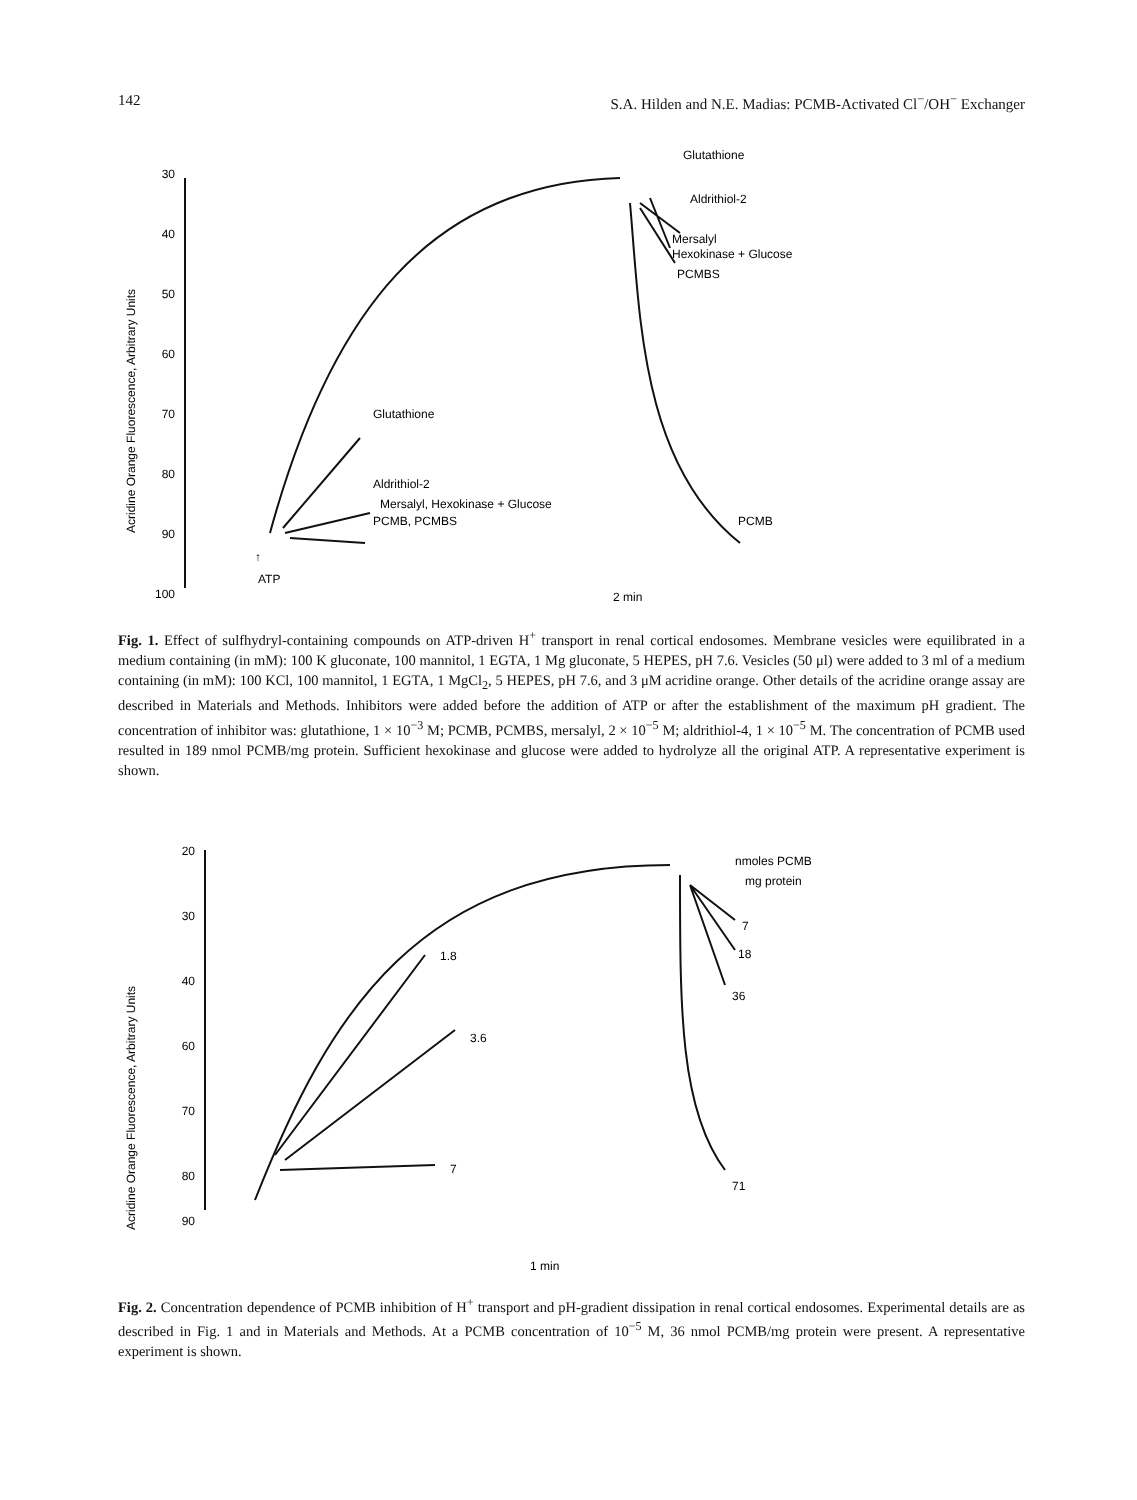142 S.A. Hilden and N.E. Madias: PCMB-Activated Cl<sup>−</sup>/OH<sup>−</sup> Exchanger
30
40
50
60
70
80
90
100
Acridine Orange Fluorescence, Arbitrary Units
Glutathione
Aldrithiol-2
Mersalyl
Hexokinase + Glucose
PCMBS
Glutathione
Aldrithiol-2
Mersalyl, Hexokinase + Glucose
PCMB, PCMBS
PCMB
ATP
↑
2 min
Fig. 1. Effect of sulfhydryl-containing compounds on ATP-driven H<sup>+</sup> transport in renal cortical endosomes. Membrane vesicles were equilibrated in a medium containing (in mM): 100 K gluconate, 100 mannitol, 1 EGTA, 1 Mg gluconate, 5 HEPES, pH 7.6. Vesicles (50 μl) were added to 3 ml of a medium containing (in mM): 100 KCl, 100 mannitol, 1 EGTA, 1 MgCl<sub>2</sub>, 5 HEPES, pH 7.6, and 3 μM acridine orange. Other details of the acridine orange assay are described in Materials and Methods. Inhibitors were added before the addition of ATP or after the establishment of the maximum pH gradient. The concentration of inhibitor was: glutathione, 1 × 10<sup>−3</sup> M; PCMB, PCMBS, mersalyl, 2 × 10<sup>−5</sup> M; aldrithiol-4, 1 × 10<sup>−5</sup> M. The concentration of PCMB used resulted in 189 nmol PCMB/mg protein. Sufficient hexokinase and glucose were added to hydrolyze all the original ATP. A representative experiment is shown.
20
30
40
60
70
80
90
Acridine Orange Fluorescence, Arbitrary Units
nmoles PCMB
mg protein
7
18
36
71
1.8
3.6
7
1 min
Fig. 2. Concentration dependence of PCMB inhibition of H<sup>+</sup> transport and pH-gradient dissipation in renal cortical endosomes. Experimental details are as described in Fig. 1 and in Materials and Methods. At a PCMB concentration of 10<sup>−5</sup> M, 36 nmol PCMB/mg protein were present. A representative experiment is shown.